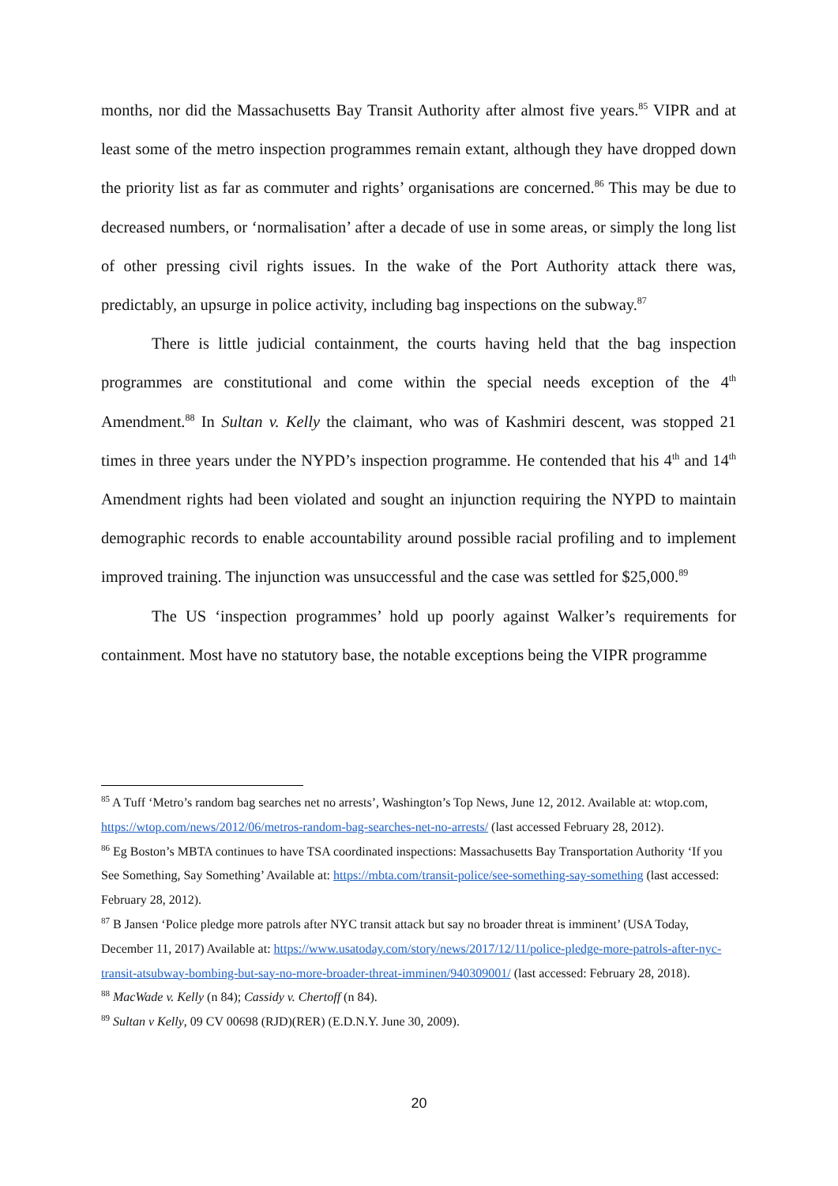months, nor did the Massachusetts Bay Transit Authority after almost five years.<sup>85</sup> VIPR and at least some of the metro inspection programmes remain extant, although they have dropped down the priority list as far as commuter and rights’ organisations are concerned.<sup>86</sup> This may be due to decreased numbers, or ‘normalisation’ after a decade of use in some areas, or simply the long list of other pressing civil rights issues. In the wake of the Port Authority attack there was, predictably, an upsurge in police activity, including bag inspections on the subway.<sup>87</sup>
There is little judicial containment, the courts having held that the bag inspection programmes are constitutional and come within the special needs exception of the 4<sup>th</sup> Amendment.<sup>88</sup> In Sultan v. Kelly the claimant, who was of Kashmiri descent, was stopped 21 times in three years under the NYPD’s inspection programme. He contended that his 4<sup>th</sup> and 14<sup>th</sup> Amendment rights had been violated and sought an injunction requiring the NYPD to maintain demographic records to enable accountability around possible racial profiling and to implement improved training. The injunction was unsuccessful and the case was settled for $25,000.<sup>89</sup>
The US ‘inspection programmes’ hold up poorly against Walker’s requirements for containment. Most have no statutory base, the notable exceptions being the VIPR programme
<sup>85</sup> A Tuff ‘Metro’s random bag searches net no arrests’, Washington’s Top News, June 12, 2012. Available at: wtop.com, https://wtop.com/news/2012/06/metros-random-bag-searches-net-no-arrests/ (last accessed February 28, 2012).
<sup>86</sup> Eg Boston’s MBTA continues to have TSA coordinated inspections: Massachusetts Bay Transportation Authority ‘If you See Something, Say Something’ Available at: https://mbta.com/transit-police/see-something-say-something (last accessed: February 28, 2012).
<sup>87</sup> B Jansen ‘Police pledge more patrols after NYC transit attack but say no broader threat is imminent’ (USA Today, December 11, 2017) Available at: https://www.usatoday.com/story/news/2017/12/11/police-pledge-more-patrols-after-nyc-transit-atsubway-bombing-but-say-no-more-broader-threat-imminen/940309001/ (last accessed: February 28, 2018).
<sup>88</sup> MacWade v. Kelly (n 84); Cassidy v. Chertoff (n 84).
<sup>89</sup> Sultan v Kelly, 09 CV 00698 (RJD)(RER) (E.D.N.Y. June 30, 2009).
20